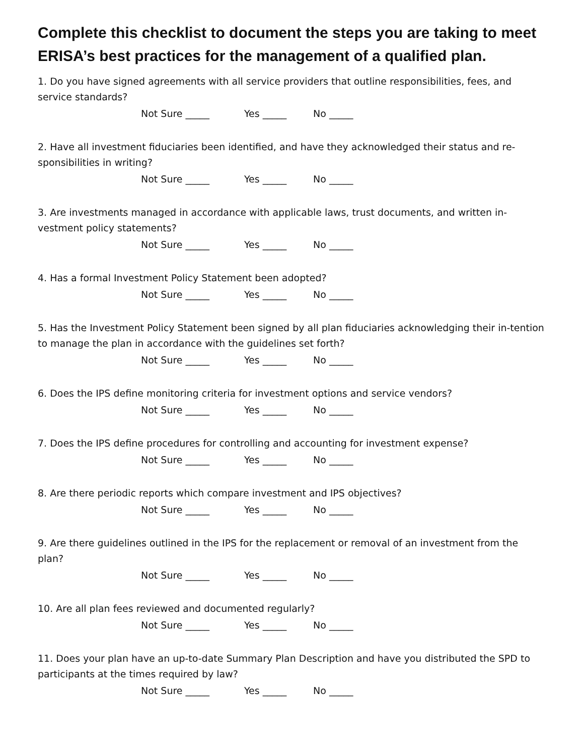Complete this checklist to document the steps you are taking to meet ERISA’s best practices for the management of a qualified plan.
1. Do you have signed agreements with all service providers that outline responsibilities, fees, and service standards?
Not Sure _____ Yes _____ No _____
2. Have all investment fiduciaries been identified, and have they acknowledged their status and re-sponsibilities in writing?
Not Sure _____ Yes _____ No _____
3. Are investments managed in accordance with applicable laws, trust documents, and written in-vestment policy statements?
Not Sure _____ Yes _____ No _____
4. Has a formal Investment Policy Statement been adopted?
Not Sure _____ Yes _____ No _____
5. Has the Investment Policy Statement been signed by all plan fiduciaries acknowledging their in-tention to manage the plan in accordance with the guidelines set forth?
Not Sure _____ Yes _____ No _____
6. Does the IPS define monitoring criteria for investment options and service vendors?
Not Sure _____ Yes _____ No _____
7. Does the IPS define procedures for controlling and accounting for investment expense?
Not Sure _____ Yes _____ No _____
8. Are there periodic reports which compare investment and IPS objectives?
Not Sure _____ Yes _____ No _____
9. Are there guidelines outlined in the IPS for the replacement or removal of an investment from the plan?
Not Sure _____ Yes _____ No _____
10. Are all plan fees reviewed and documented regularly?
Not Sure _____ Yes _____ No _____
11. Does your plan have an up-to-date Summary Plan Description and have you distributed the SPD to participants at the times required by law?
Not Sure _____ Yes _____ No _____